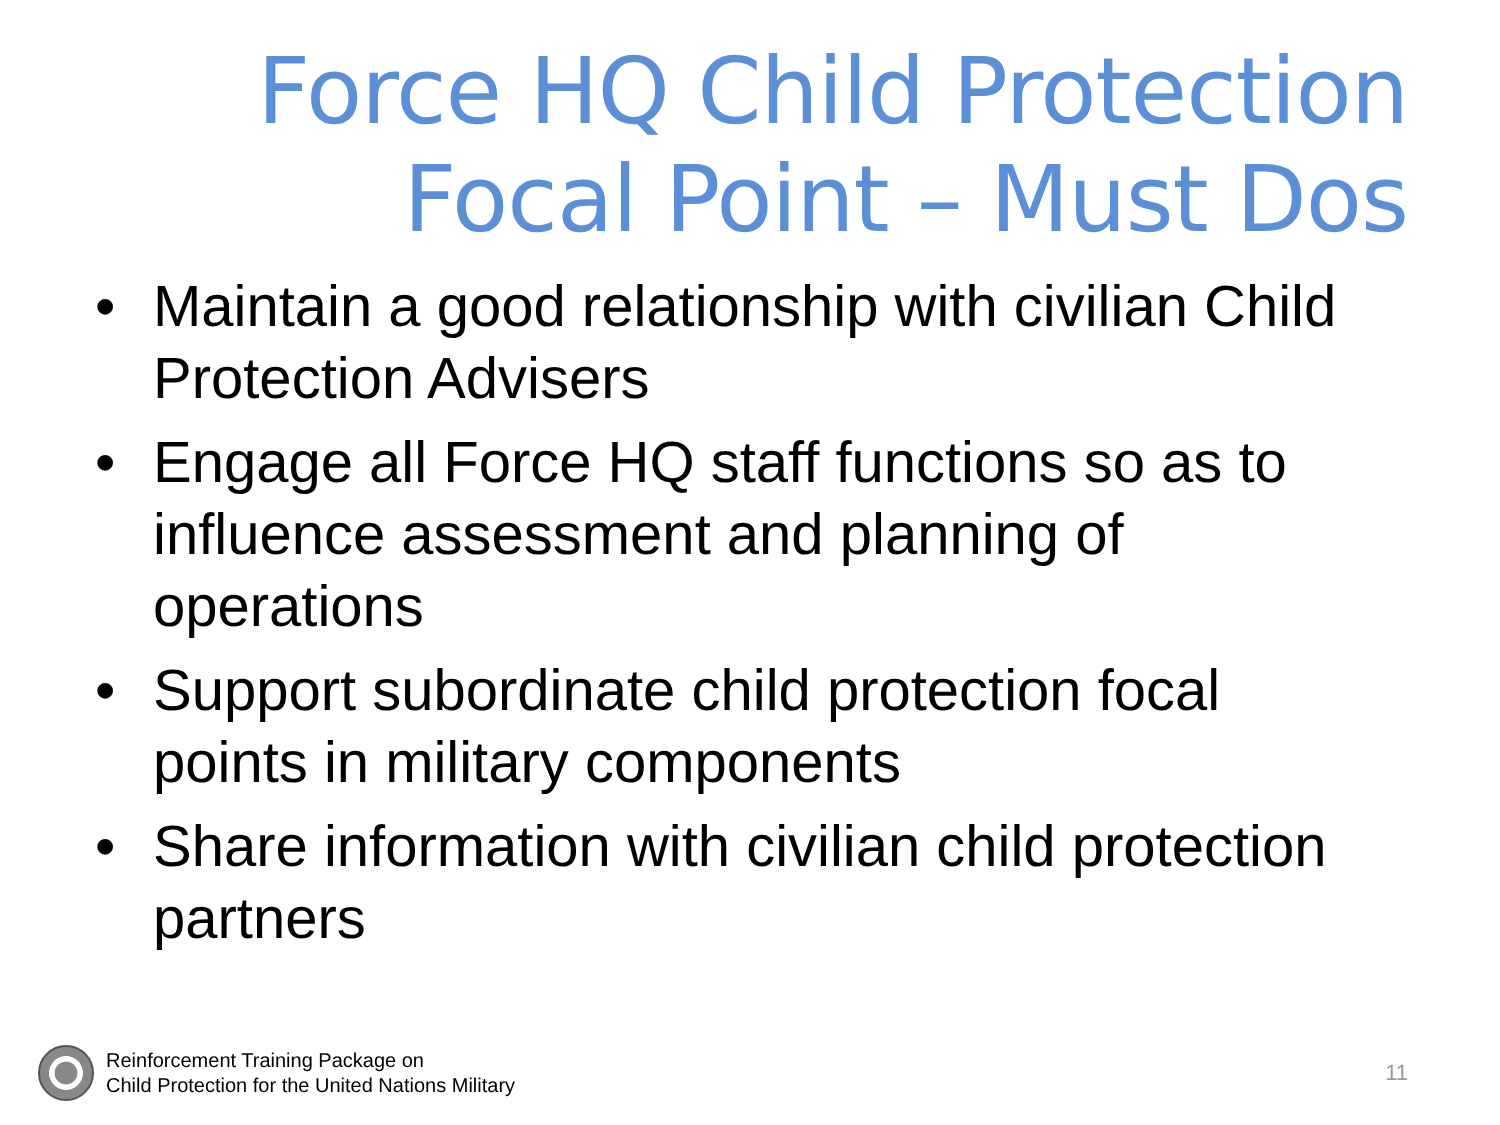Force HQ Child Protection
Focal Point – Must Dos
• Maintain a good relationship with civilian Child Protection Advisers
• Engage all Force HQ staff functions so as to influence assessment and planning of operations
• Support subordinate child protection focal points in military components
• Share information with civilian child protection partners
Reinforcement Training Package on
Child Protection for the United Nations Military
11